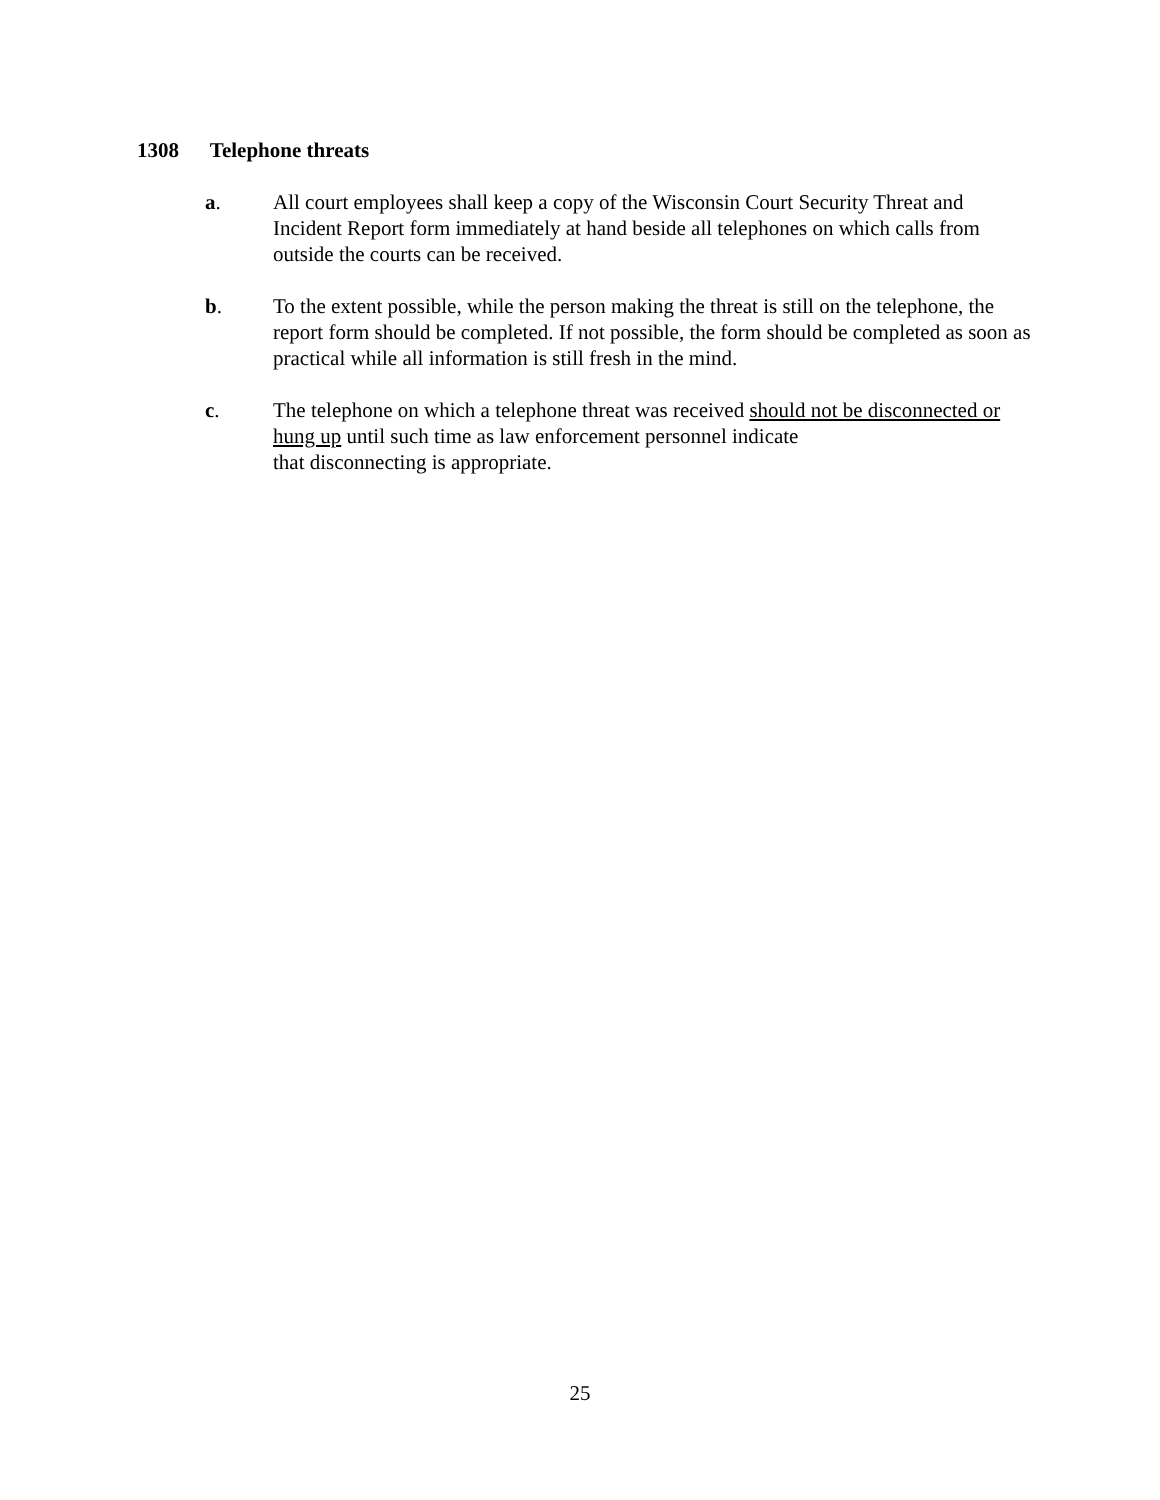1308 Telephone threats
a. All court employees shall keep a copy of the Wisconsin Court Security Threat and Incident Report form immediately at hand beside all telephones on which calls from outside the courts can be received.
b. To the extent possible, while the person making the threat is still on the telephone, the report form should be completed. If not possible, the form should be completed as soon as practical while all information is still fresh in the mind.
c. The telephone on which a telephone threat was received should not be disconnected or hung up until such time as law enforcement personnel indicate
that disconnecting is appropriate.
25